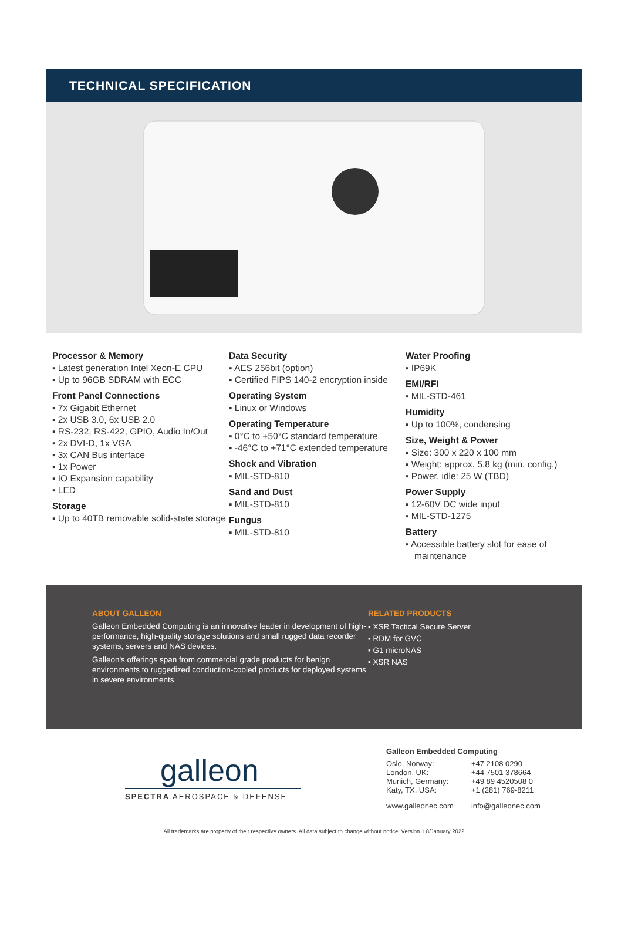TECHNICAL SPECIFICATION
Processor & Memory
▪ Latest generation Intel Xeon-E CPU
▪ Up to 96GB SDRAM with ECC
Front Panel Connections
▪ 7x Gigabit Ethernet
▪ 2x USB 3.0, 6x USB 2.0
▪ RS-232, RS-422, GPIO, Audio In/Out
▪ 2x DVI-D, 1x VGA
▪ 3x CAN Bus interface
▪ 1x Power
▪ IO Expansion capability
▪ LED
Storage
▪ Up to 40TB removable solid-state storage
Data Security
▪ AES 256bit (option)
▪ Certified FIPS 140-2 encryption inside
Operating System
▪ Linux or Windows
Operating Temperature
▪ 0°C to +50°C standard temperature
▪ -46°C to +71°C extended temperature
Shock and Vibration
▪ MIL-STD-810
Sand and Dust
▪ MIL-STD-810
Fungus
▪ MIL-STD-810
Water Proofing
▪ IP69K
EMI/RFI
▪ MIL-STD-461
Humidity
▪ Up to 100%, condensing
Size, Weight & Power
▪ Size: 300 x 220 x 100 mm
▪ Weight: approx. 5.8 kg (min. config.)
▪ Power, idle: 25 W (TBD)
Power Supply
▪ 12-60V DC wide input
▪ MIL-STD-1275
Battery
▪ Accessible battery slot for ease of maintenance
ABOUT GALLEON
Galleon Embedded Computing is an innovative leader in development of high-performance, high-quality storage solutions and small rugged data recorder systems, servers and NAS devices.
Galleon's offerings span from commercial grade products for benign environments to ruggedized conduction-cooled products for deployed systems in severe environments.
RELATED PRODUCTS
▪ XSR Tactical Secure Server
▪ RDM for GVC
▪ G1 microNAS
▪ XSR NAS
galleon
SPECTRA AEROSPACE & DEFENSE
Galleon Embedded Computing
| Oslo, Norway: | +47 2108 0290 |
| London, UK: | +44 7501 378664 |
| Munich, Germany: | +49 89 4520508 0 |
| Katy, TX, USA: | +1 (281) 769-8211 |
| www.galleonec.com | info@galleonec.com |
All trademarks are property of their respective owners. All data subject to change without notice. Version 1.8/January 2022